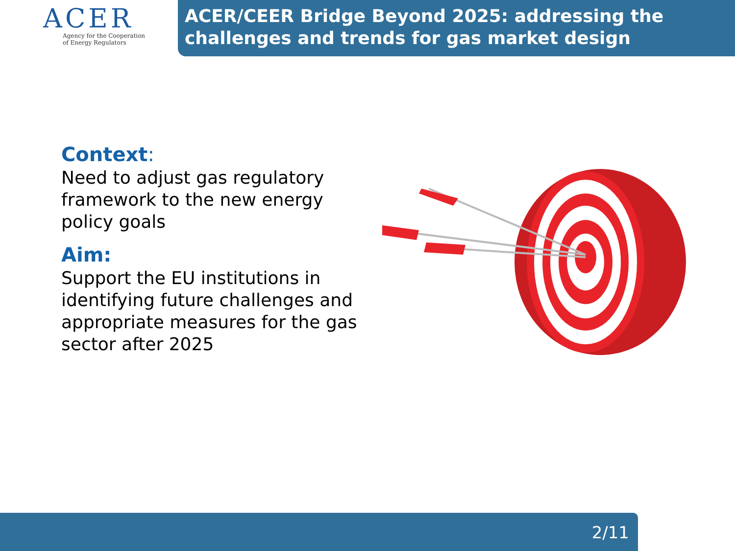ACER
Agency for the Cooperation
of Energy Regulators
ACER/CEER Bridge Beyond 2025: addressing the challenges and trends for gas market design
Context:
Need to adjust gas regulatory framework to the new energy policy goals
Aim:
Support the EU institutions in identifying future challenges and appropriate measures for the gas sector after 2025
2/11